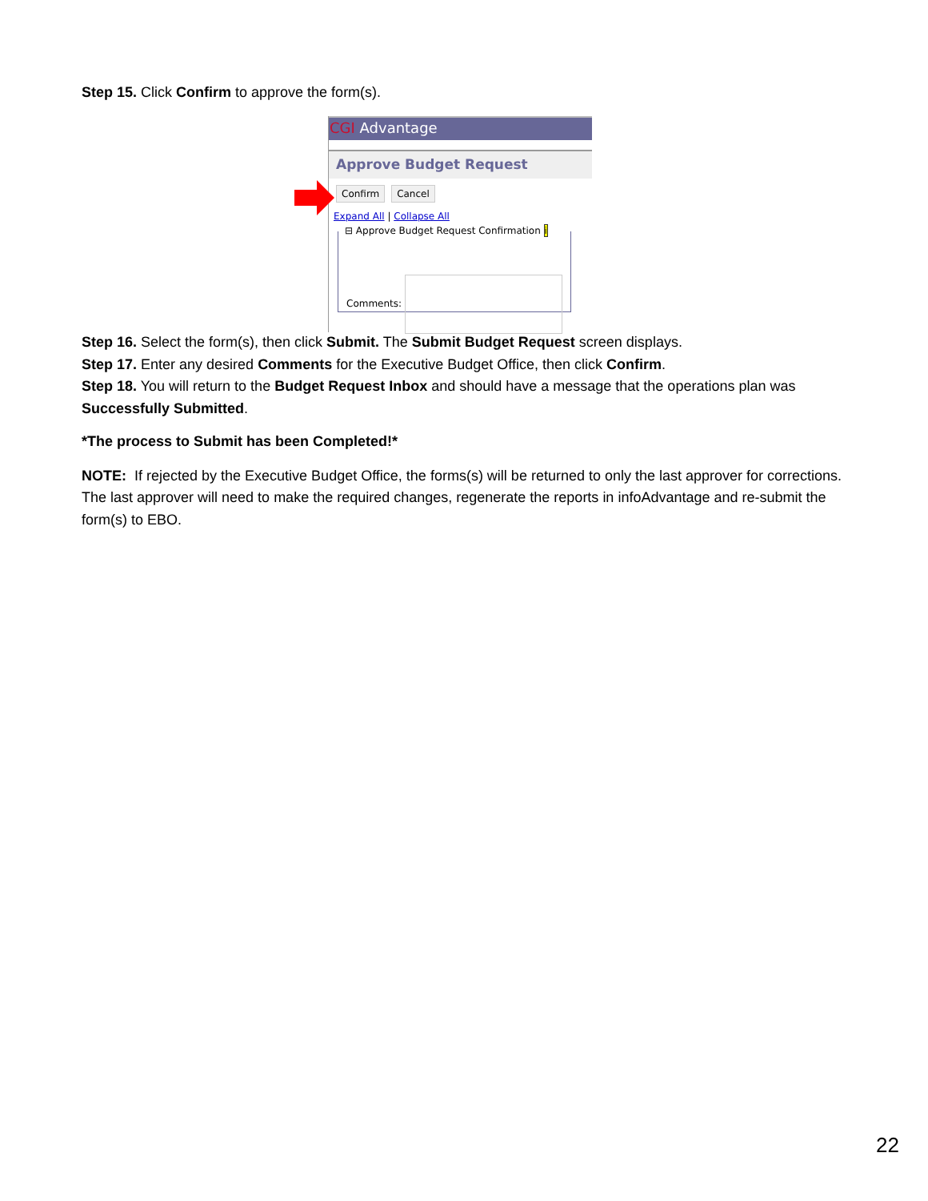Step 15. Click Confirm to approve the form(s).
CGI Advantage
Approve Budget Request
Confirm Cancel
Expand All | Collapse All
⊟ Approve Budget Request Confirmation i
Comments:
Step 16. Select the form(s), then click Submit. The Submit Budget Request screen displays.
Step 17. Enter any desired Comments for the Executive Budget Office, then click Confirm.
Step 18. You will return to the Budget Request Inbox and should have a message that the operations plan was Successfully Submitted.
*The process to Submit has been Completed!*
NOTE: If rejected by the Executive Budget Office, the forms(s) will be returned to only the last approver for corrections. The last approver will need to make the required changes, regenerate the reports in infoAdvantage and re-submit the form(s) to EBO.
22